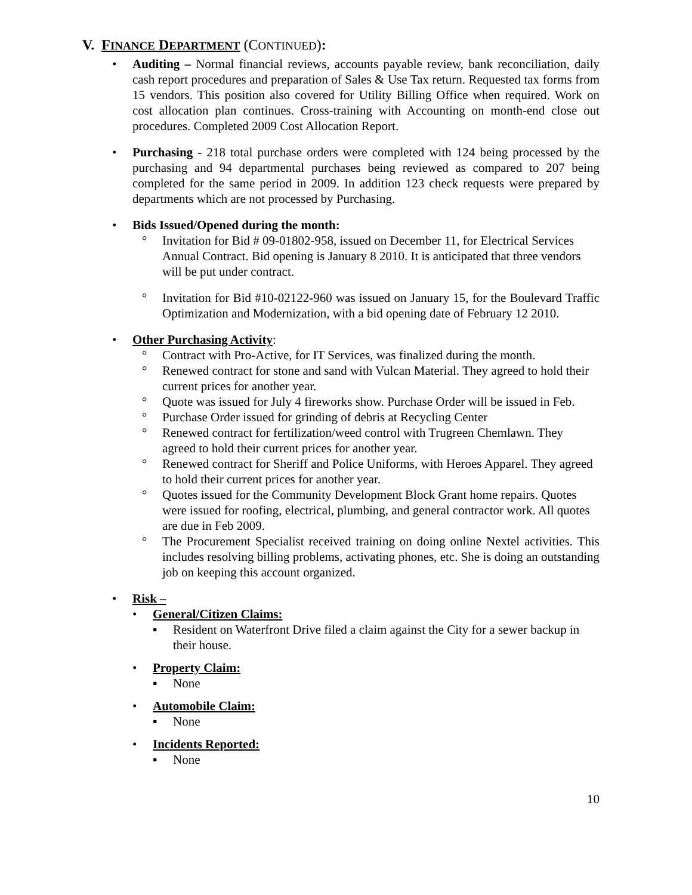V. FINANCE DEPARTMENT (CONTINUED):
• Auditing – Normal financial reviews, accounts payable review, bank reconciliation, daily cash report procedures and preparation of Sales & Use Tax return. Requested tax forms from 15 vendors. This position also covered for Utility Billing Office when required. Work on cost allocation plan continues. Cross-training with Accounting on month-end close out procedures. Completed 2009 Cost Allocation Report.
• Purchasing - 218 total purchase orders were completed with 124 being processed by the purchasing and 94 departmental purchases being reviewed as compared to 207 being completed for the same period in 2009. In addition 123 check requests were prepared by departments which are not processed by Purchasing.
• Bids Issued/Opened during the month:
° Invitation for Bid # 09-01802-958, issued on December 11, for Electrical Services Annual Contract. Bid opening is January 8 2010. It is anticipated that three vendors will be put under contract.
° Invitation for Bid #10-02122-960 was issued on January 15, for the Boulevard Traffic Optimization and Modernization, with a bid opening date of February 12 2010.
• Other Purchasing Activity:
° Contract with Pro-Active, for IT Services, was finalized during the month.
° Renewed contract for stone and sand with Vulcan Material. They agreed to hold their current prices for another year.
° Quote was issued for July 4 fireworks show. Purchase Order will be issued in Feb.
° Purchase Order issued for grinding of debris at Recycling Center
° Renewed contract for fertilization/weed control with Trugreen Chemlawn. They agreed to hold their current prices for another year.
° Renewed contract for Sheriff and Police Uniforms, with Heroes Apparel. They agreed to hold their current prices for another year.
° Quotes issued for the Community Development Block Grant home repairs. Quotes were issued for roofing, electrical, plumbing, and general contractor work. All quotes are due in Feb 2009.
° The Procurement Specialist received training on doing online Nextel activities. This includes resolving billing problems, activating phones, etc. She is doing an outstanding job on keeping this account organized.
• Risk –
• General/Citizen Claims:
▪ Resident on Waterfront Drive filed a claim against the City for a sewer backup in their house.
• Property Claim:
▪ None
• Automobile Claim:
▪ None
• Incidents Reported:
▪ None
10